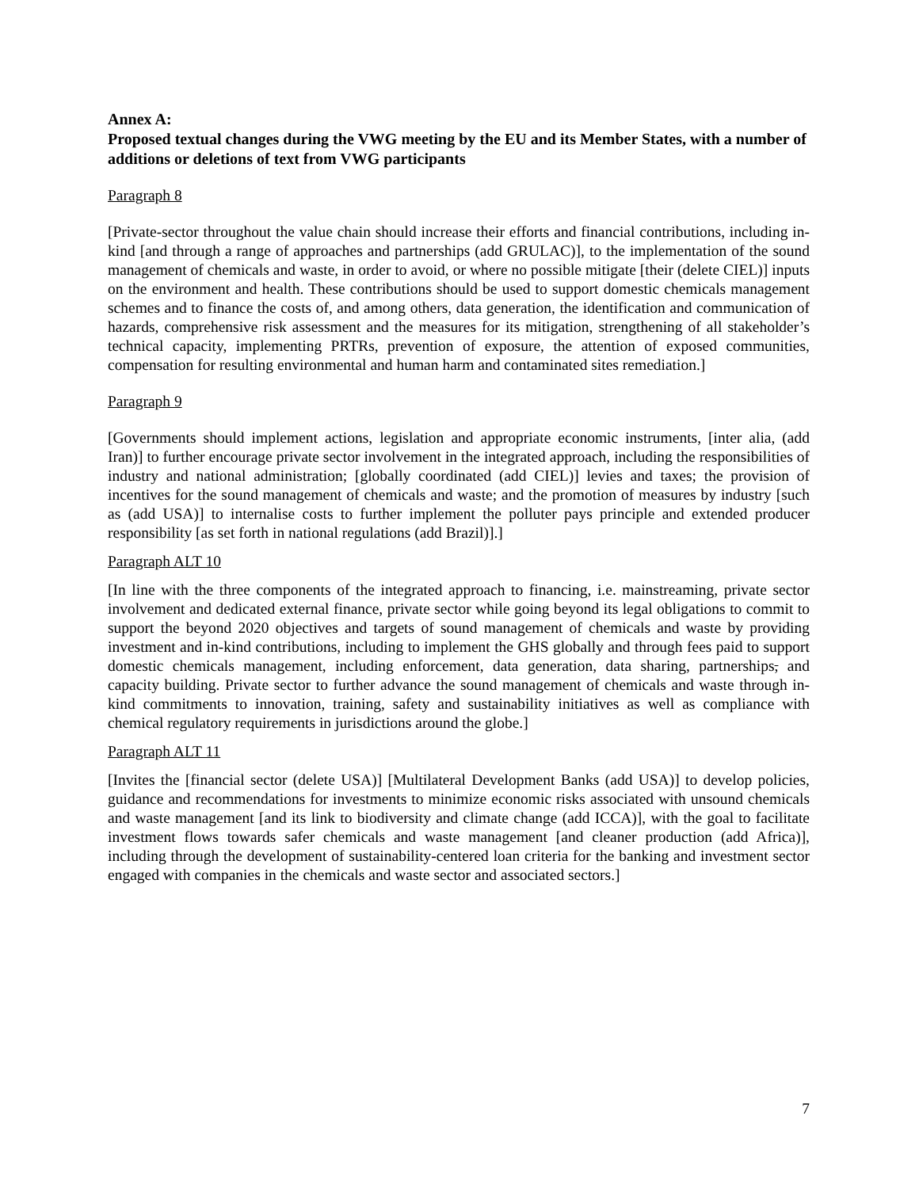Annex A:
Proposed textual changes during the VWG meeting by the EU and its Member States, with a number of additions or deletions of text from VWG participants
Paragraph 8
[Private-sector throughout the value chain should increase their efforts and financial contributions, including in-kind [and through a range of approaches and partnerships (add GRULAC)], to the implementation of the sound management of chemicals and waste, in order to avoid, or where no possible mitigate [their (delete CIEL)] inputs on the environment and health. These contributions should be used to support domestic chemicals management schemes and to finance the costs of, and among others, data generation, the identification and communication of hazards, comprehensive risk assessment and the measures for its mitigation, strengthening of all stakeholder’s technical capacity, implementing PRTRs, prevention of exposure, the attention of exposed communities, compensation for resulting environmental and human harm and contaminated sites remediation.]
Paragraph 9
[Governments should implement actions, legislation and appropriate economic instruments, [inter alia, (add Iran)] to further encourage private sector involvement in the integrated approach, including the responsibilities of industry and national administration; [globally coordinated (add CIEL)] levies and taxes; the provision of incentives for the sound management of chemicals and waste; and the promotion of measures by industry [such as (add USA)] to internalise costs to further implement the polluter pays principle and extended producer responsibility [as set forth in national regulations (add Brazil)].]
Paragraph ALT 10
[In line with the three components of the integrated approach to financing, i.e. mainstreaming, private sector involvement and dedicated external finance, private sector while going beyond its legal obligations to commit to support the beyond 2020 objectives and targets of sound management of chemicals and waste by providing investment and in-kind contributions, including to implement the GHS globally and through fees paid to support domestic chemicals management, including enforcement, data generation, data sharing, partnerships, and capacity building. Private sector to further advance the sound management of chemicals and waste through in-kind commitments to innovation, training, safety and sustainability initiatives as well as compliance with chemical regulatory requirements in jurisdictions around the globe.]
Paragraph ALT 11
[Invites the [financial sector (delete USA)] [Multilateral Development Banks (add USA)] to develop policies, guidance and recommendations for investments to minimize economic risks associated with unsound chemicals and waste management [and its link to biodiversity and climate change (add ICCA)], with the goal to facilitate investment flows towards safer chemicals and waste management [and cleaner production (add Africa)], including through the development of sustainability-centered loan criteria for the banking and investment sector engaged with companies in the chemicals and waste sector and associated sectors.]
7